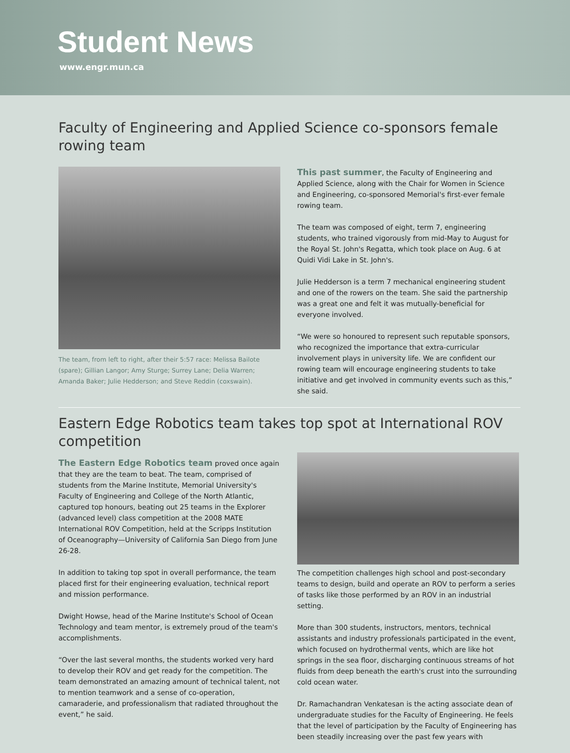Student News
www.engr.mun.ca
Faculty of Engineering and Applied Science co-sponsors female rowing team
The team, from left to right, after their 5:57 race: Melissa Bailote (spare); Gillian Langor; Amy Sturge; Surrey Lane; Delia Warren; Amanda Baker; Julie Hedderson; and Steve Reddin (coxswain).
This past summer, the Faculty of Engineering and Applied Science, along with the Chair for Women in Science and Engineering, co-sponsored Memorial's first-ever female rowing team.
The team was composed of eight, term 7, engineering students, who trained vigorously from mid-May to August for the Royal St. John's Regatta, which took place on Aug. 6 at Quidi Vidi Lake in St. John's.
Julie Hedderson is a term 7 mechanical engineering student and one of the rowers on the team. She said the partnership was a great one and felt it was mutually-beneficial for everyone involved.
“We were so honoured to represent such reputable sponsors, who recognized the importance that extra-curricular involvement plays in university life. We are confident our rowing team will encourage engineering students to take initiative and get involved in community events such as this,” she said.
Eastern Edge Robotics team takes top spot at International ROV competition
The Eastern Edge Robotics team proved once again that they are the team to beat. The team, comprised of students from the Marine Institute, Memorial University's Faculty of Engineering and College of the North Atlantic, captured top honours, beating out 25 teams in the Explorer (advanced level) class competition at the 2008 MATE International ROV Competition, held at the Scripps Institution of Oceanography—University of California San Diego from June 26-28.
In addition to taking top spot in overall performance, the team placed first for their engineering evaluation, technical report and mission performance.
Dwight Howse, head of the Marine Institute's School of Ocean Technology and team mentor, is extremely proud of the team's accomplishments.
“Over the last several months, the students worked very hard to develop their ROV and get ready for the competition. The team demonstrated an amazing amount of technical talent, not to mention teamwork and a sense of co-operation, camaraderie, and professionalism that radiated throughout the event,” he said.
The competition challenges high school and post-secondary teams to design, build and operate an ROV to perform a series of tasks like those performed by an ROV in an industrial setting.
More than 300 students, instructors, mentors, technical assistants and industry professionals participated in the event, which focused on hydrothermal vents, which are like hot springs in the sea floor, discharging continuous streams of hot fluids from deep beneath the earth's crust into the surrounding cold ocean water.
Dr. Ramachandran Venkatesan is the acting associate dean of undergraduate studies for the Faculty of Engineering. He feels that the level of participation by the Faculty of Engineering has been steadily increasing over the past few years with